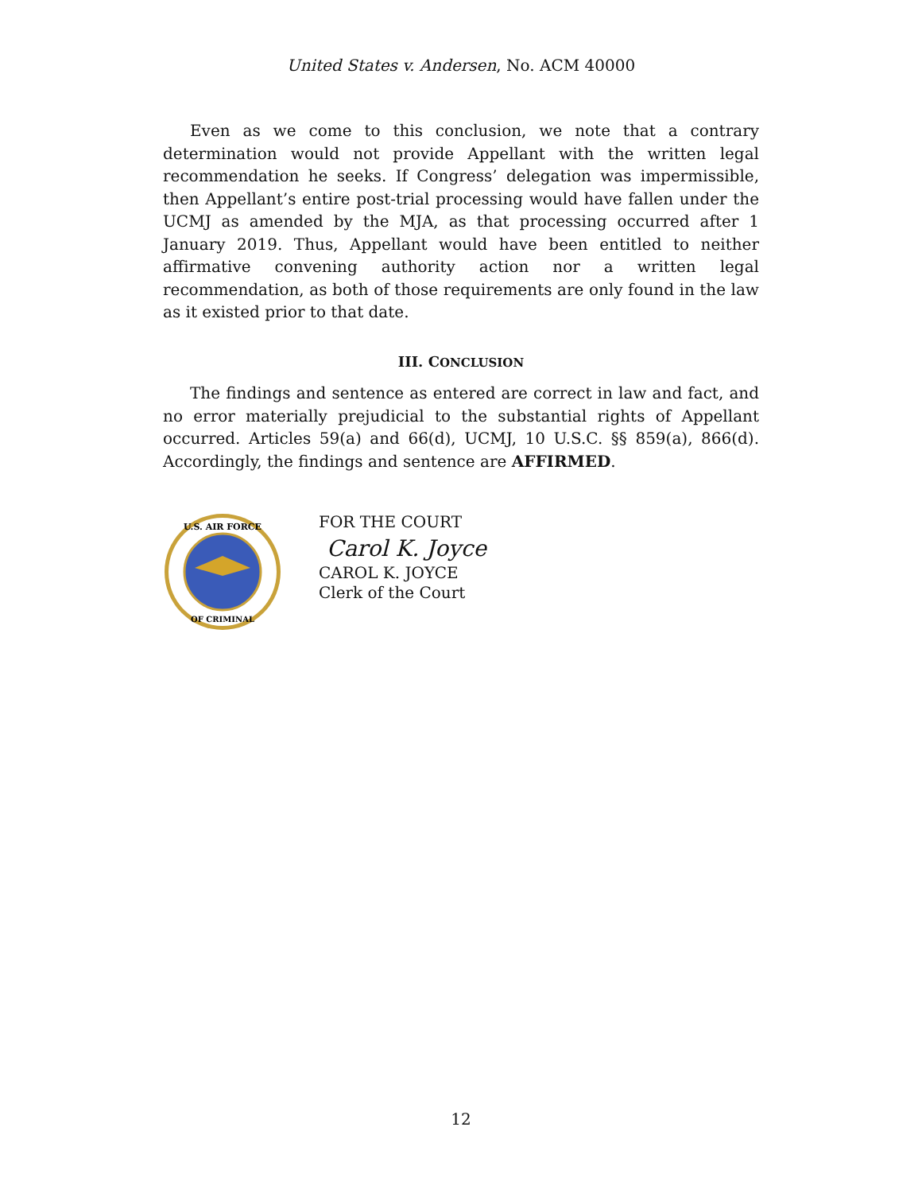United States v. Andersen, No. ACM 40000
Even as we come to this conclusion, we note that a contrary determination would not provide Appellant with the written legal recommendation he seeks. If Congress’ delegation was impermissible, then Appellant’s entire post-trial processing would have fallen under the UCMJ as amended by the MJA, as that processing occurred after 1 January 2019. Thus, Appellant would have been entitled to neither affirmative convening authority action nor a written legal recommendation, as both of those requirements are only found in the law as it existed prior to that date.
III. CONCLUSION
The findings and sentence as entered are correct in law and fact, and no error materially prejudicial to the substantial rights of Appellant occurred. Articles 59(a) and 66(d), UCMJ, 10 U.S.C. §§ 859(a), 866(d). Accordingly, the findings and sentence are AFFIRMED.
U.S. AIR FORCE
OF CRIMINAL
FOR THE COURT
Carol K. Joyce
CAROL K. JOYCE
Clerk of the Court
12